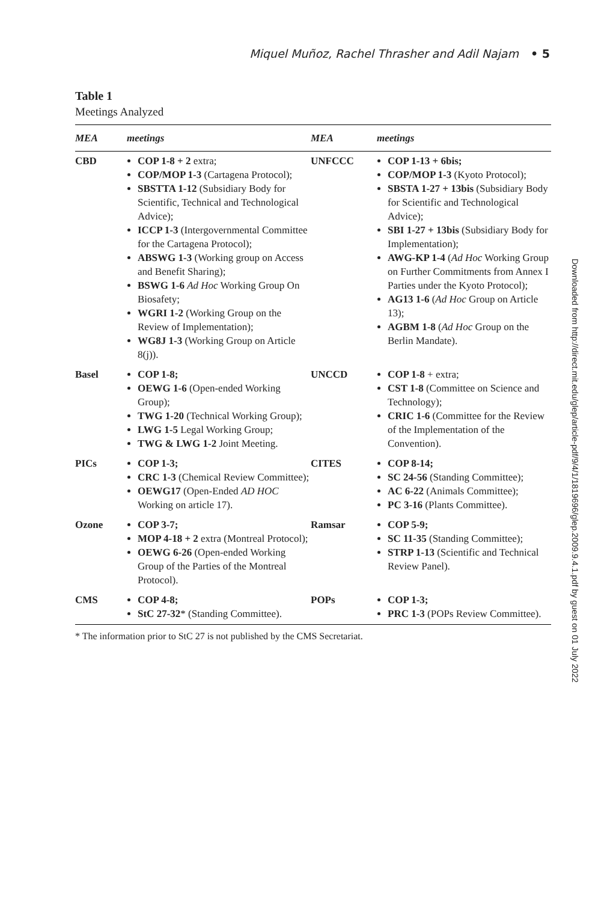Miquel Muñoz, Rachel Thrasher and Adil Najam • 5
Table 1
Meetings Analyzed
| MEA | meetings | MEA | meetings |
| --- | --- | --- | --- |
| CBD | COP 1-8 + 2 extra; COP/MOP 1-3 (Cartagena Protocol); SBSTTA 1-12 (Subsidiary Body for Scientific, Technical and Technological Advice); ICCP 1-3 (Intergovernmental Committee for the Cartagena Protocol); ABSWG 1-3 (Working group on Access and Benefit Sharing); BSWG 1-6 Ad Hoc Working Group On Biosafety; WGRI 1-2 (Working Group on the Review of Implementation); WG8J 1-3 (Working Group on Article 8(j)). | UNFCCC | COP 1-13 + 6bis; COP/MOP 1-3 (Kyoto Protocol); SBSTA 1-27 + 13bis (Subsidiary Body for Scientific and Technological Advice); SBI 1-27 + 13bis (Subsidiary Body for Implementation); AWG-KP 1-4 ( Ad Hoc Working Group on Further Commitments from Annex I Parties under the Kyoto Protocol); AG13 1-6 ( Ad Hoc Group on Article 13); AGBM 1-8 ( Ad Hoc Group on the Berlin Mandate). |
| Basel | COP 1-8; OEWG 1-6 (Open-ended Working Group); TWG 1-20 (Technical Working Group); LWG 1-5 Legal Working Group; TWG & LWG 1-2 Joint Meeting. | UNCCD | COP 1-8 + extra; CST 1-8 (Committee on Science and Technology); CRIC 1-6 (Committee for the Review of the Implementation of the Convention). |
| PICs | COP 1-3; CRC 1-3 (Chemical Review Committee); OEWG17 (Open-Ended AD HOC Working on article 17). | CITES | COP 8-14; SC 24-56 (Standing Committee); AC 6-22 (Animals Committee); PC 3-16 (Plants Committee). |
| Ozone | COP 3-7; MOP 4-18 + 2 extra (Montreal Protocol); OEWG 6-26 (Open-ended Working Group of the Parties of the Montreal Protocol). | Ramsar | COP 5-9; SC 11-35 (Standing Committee); STRP 1-13 (Scientific and Technical Review Panel). |
| CMS | COP 4-8; StC 27-32 * (Standing Committee). | POPs | COP 1-3; PRC 1-3 (POPs Review Committee). |
* The information prior to StC 27 is not published by the CMS Secretariat.
Downloaded from http://direct.mit.edu/glep/article-pdf/9/4/1/1819696/glep.2009.9.4.1.pdf by guest on 01 July 2022